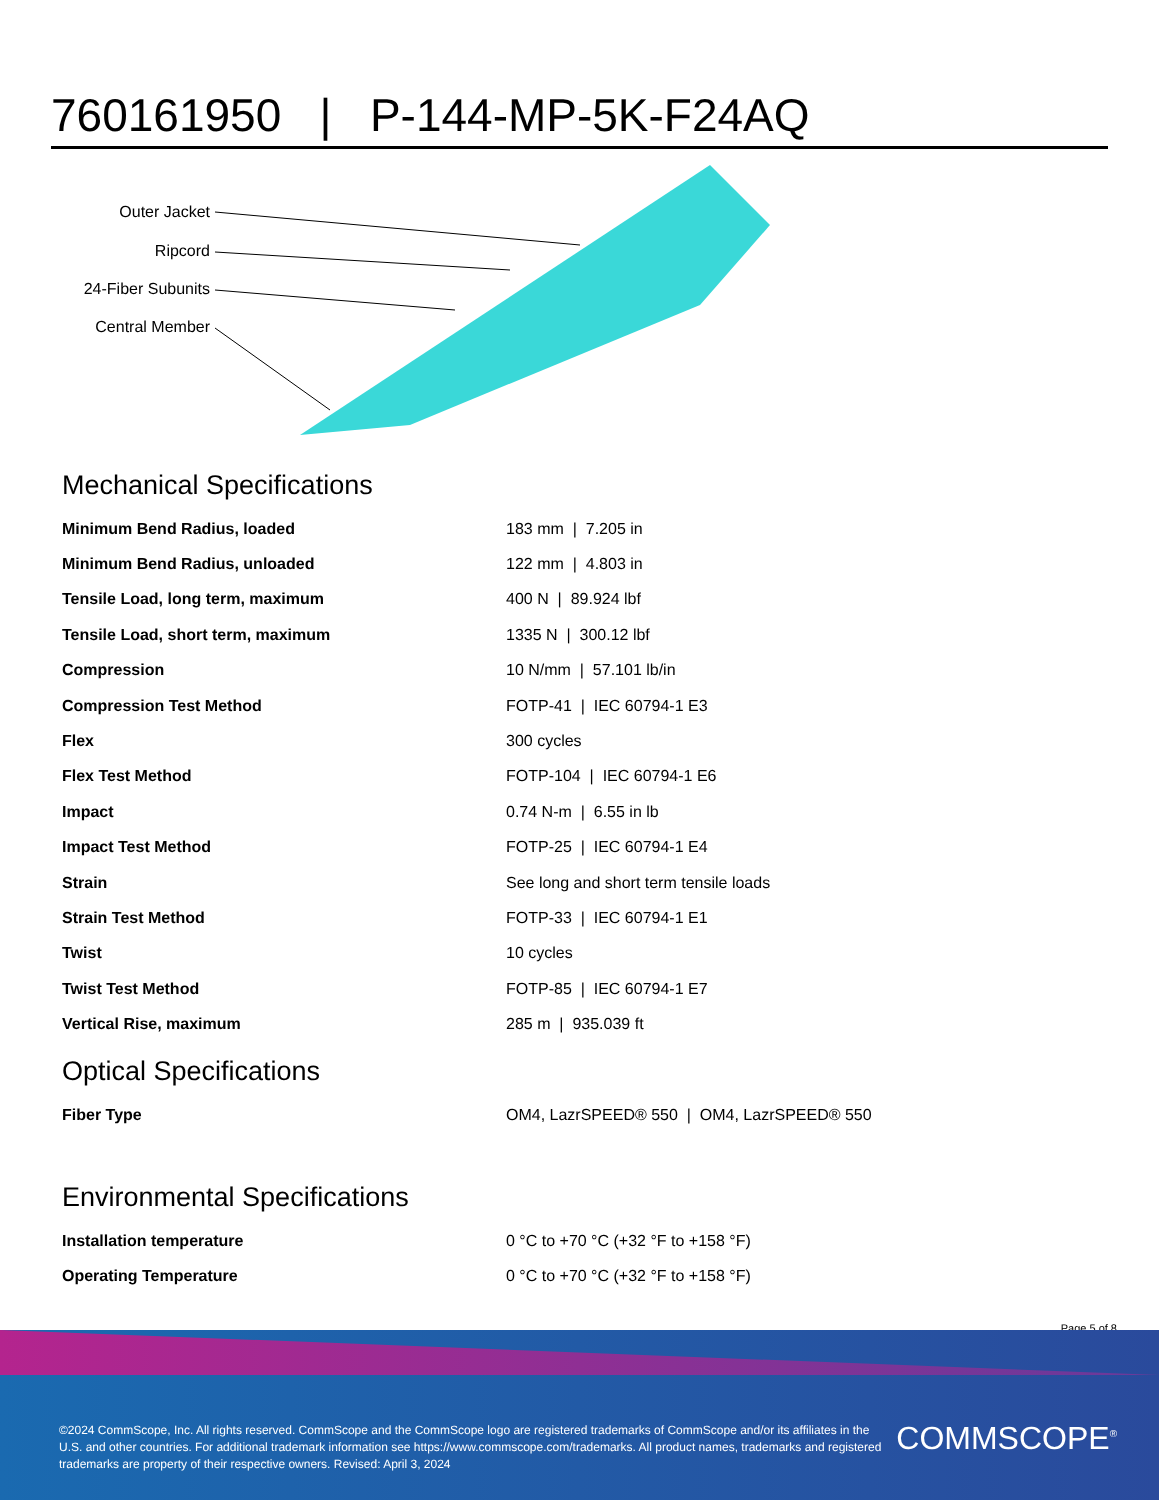760161950 | P-144-MP-5K-F24AQ
Outer Jacket
Ripcord
24-Fiber Subunits
Central Member
Mechanical Specifications
| Minimum Bend Radius, loaded | 183 mm / 7.205 in |
| Minimum Bend Radius, unloaded | 122 mm / 4.803 in |
| Tensile Load, long term, maximum | 400 N / 89.924 lbf |
| Tensile Load, short term, maximum | 1335 N / 300.12 lbf |
| Compression | 10 N/mm / 57.101 lb/in |
| Compression Test Method | FOTP-41 / IEC 60794-1 E3 |
| Flex | 300 cycles |
| Flex Test Method | FOTP-104 / IEC 60794-1 E6 |
| Impact | 0.74 N-m / 6.55 in lb |
| Impact Test Method | FOTP-25 / IEC 60794-1 E4 |
| Strain | See long and short term tensile loads |
| Strain Test Method | FOTP-33 / IEC 60794-1 E1 |
| Twist | 10 cycles |
| Twist Test Method | FOTP-85 / IEC 60794-1 E7 |
| Vertical Rise, maximum | 285 m / 935.039 ft |
Optical Specifications
| Fiber Type | OM4, LazrSPEED® 550 / OM4, LazrSPEED® 550 |
Environmental Specifications
| Installation temperature | 0 °C to +70 °C (+32 °F to +158 °F) |
| Operating Temperature | 0 °C to +70 °C (+32 °F to +158 °F) |
Page 5 of 8
©2024 CommScope, Inc. All rights reserved. CommScope and the CommScope logo are registered trademarks of CommScope and/or its affiliates in the U.S. and other countries. For additional trademark information see https://www.commscope.com/trademarks. All product names, trademarks and registered trademarks are property of their respective owners. Revised: April 3, 2024
COMMSCOPE<sup>®</sup>